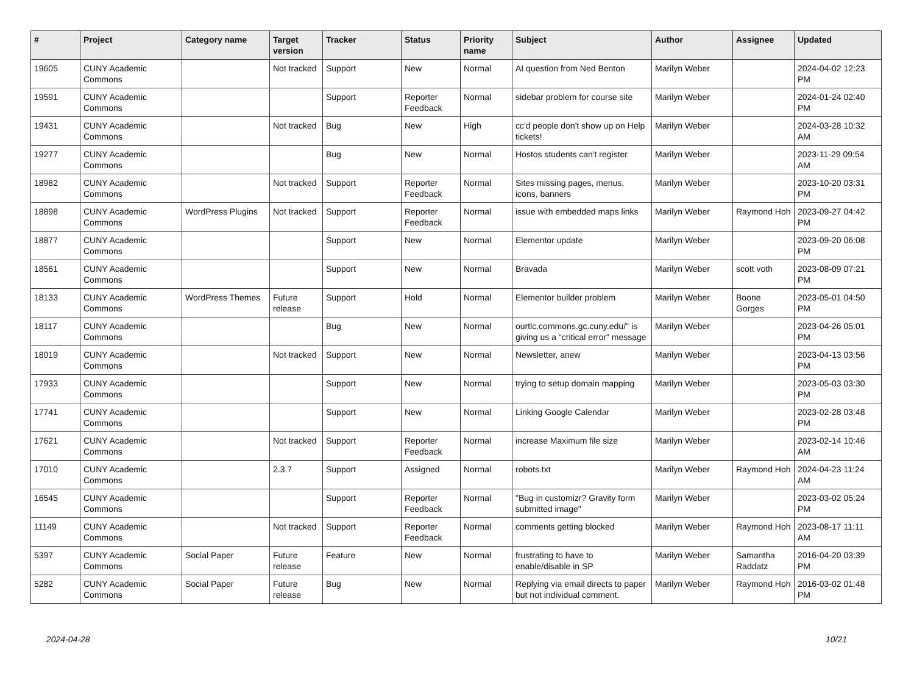| # | Project | Category name | Target version | Tracker | Status | Priority name | Subject | Author | Assignee | Updated |
| --- | --- | --- | --- | --- | --- | --- | --- | --- | --- | --- |
| 19605 | CUNY Academic Commons | | Not tracked | Support | New | Normal | AI question from Ned Benton | Marilyn Weber | | 2024-04-02 12:23 PM |
| 19591 | CUNY Academic Commons | | | Support | Reporter Feedback | Normal | sidebar problem for course site | Marilyn Weber | | 2024-01-24 02:40 PM |
| 19431 | CUNY Academic Commons | | Not tracked | Bug | New | High | cc'd people don't show up on Help tickets! | Marilyn Weber | | 2024-03-28 10:32 AM |
| 19277 | CUNY Academic Commons | | | Bug | New | Normal | Hostos students can't register | Marilyn Weber | | 2023-11-29 09:54 AM |
| 18982 | CUNY Academic Commons | | Not tracked | Support | Reporter Feedback | Normal | Sites missing pages, menus, icons, banners | Marilyn Weber | | 2023-10-20 03:31 PM |
| 18898 | CUNY Academic Commons | WordPress Plugins | Not tracked | Support | Reporter Feedback | Normal | issue with embedded maps links | Marilyn Weber | Raymond Hoh | 2023-09-27 04:42 PM |
| 18877 | CUNY Academic Commons | | | Support | New | Normal | Elementor update | Marilyn Weber | | 2023-09-20 06:08 PM |
| 18561 | CUNY Academic Commons | | | Support | New | Normal | Bravada | Marilyn Weber | scott voth | 2023-08-09 07:21 PM |
| 18133 | CUNY Academic Commons | WordPress Themes | Future release | Support | Hold | Normal | Elementor builder problem | Marilyn Weber | Boone Gorges | 2023-05-01 04:50 PM |
| 18117 | CUNY Academic Commons | | | Bug | New | Normal | ourtlc.commons.gc.cuny.edu/" is giving us a "critical error" message | Marilyn Weber | | 2023-04-26 05:01 PM |
| 18019 | CUNY Academic Commons | | Not tracked | Support | New | Normal | Newsletter, anew | Marilyn Weber | | 2023-04-13 03:56 PM |
| 17933 | CUNY Academic Commons | | | Support | New | Normal | trying to setup domain mapping | Marilyn Weber | | 2023-05-03 03:30 PM |
| 17741 | CUNY Academic Commons | | | Support | New | Normal | Linking Google Calendar | Marilyn Weber | | 2023-02-28 03:48 PM |
| 17621 | CUNY Academic Commons | | Not tracked | Support | Reporter Feedback | Normal | increase Maximum file size | Marilyn Weber | | 2023-02-14 10:46 AM |
| 17010 | CUNY Academic Commons | | 2.3.7 | Support | Assigned | Normal | robots.txt | Marilyn Weber | Raymond Hoh | 2024-04-23 11:24 AM |
| 16545 | CUNY Academic Commons | | | Support | Reporter Feedback | Normal | "Bug in customizr? Gravity form submitted image" | Marilyn Weber | | 2023-03-02 05:24 PM |
| 11149 | CUNY Academic Commons | | Not tracked | Support | Reporter Feedback | Normal | comments getting blocked | Marilyn Weber | Raymond Hoh | 2023-08-17 11:11 AM |
| 5397 | CUNY Academic Commons | Social Paper | Future release | Feature | New | Normal | frustrating to have to enable/disable in SP | Marilyn Weber | Samantha Raddatz | 2016-04-20 03:39 PM |
| 5282 | CUNY Academic Commons | Social Paper | Future release | Bug | New | Normal | Replying via email directs to paper but not individual comment. | Marilyn Weber | Raymond Hoh | 2016-03-02 01:48 PM |
2024-04-28 10/21